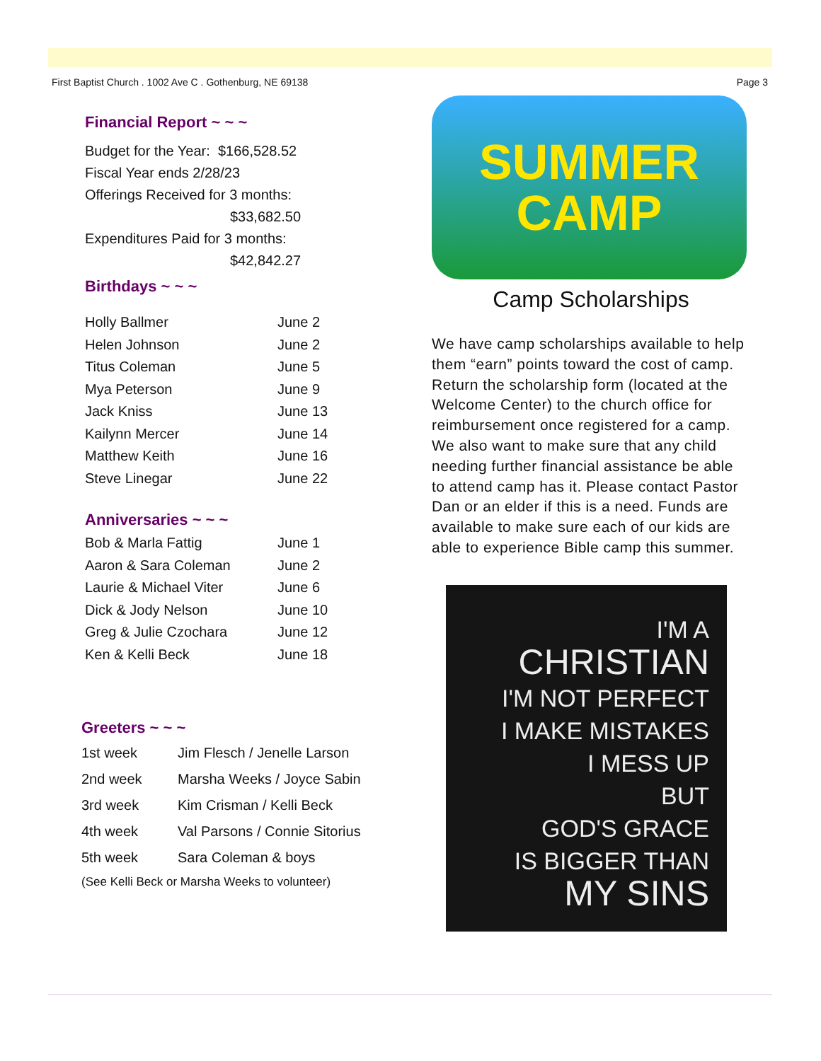First Baptist Church . 1002 Ave C . Gothenburg, NE 69138 Page 3
Financial Report ~ ~ ~
Budget for the Year: $166,528.52
Fiscal Year ends 2/28/23
Offerings Received for 3 months:
$33,682.50
Expenditures Paid for 3 months:
$42,842.27
Birthdays ~ ~ ~
| Holly Ballmer | June 2 |
| Helen Johnson | June 2 |
| Titus Coleman | June 5 |
| Mya Peterson | June 9 |
| Jack Kniss | June 13 |
| Kailynn Mercer | June 14 |
| Matthew Keith | June 16 |
| Steve Linegar | June 22 |
Anniversaries ~ ~ ~
| Bob & Marla Fattig | June 1 |
| Aaron & Sara Coleman | June 2 |
| Laurie & Michael Viter | June 6 |
| Dick & Jody Nelson | June 10 |
| Greg & Julie Czochara | June 12 |
| Ken & Kelli Beck | June 18 |
Greeters ~ ~ ~
| 1st week | Jim Flesch / Jenelle Larson |
| 2nd week | Marsha Weeks / Joyce Sabin |
| 3rd week | Kim Crisman / Kelli Beck |
| 4th week | Val Parsons / Connie Sitorius |
| 5th week | Sara Coleman & boys |
(See Kelli Beck or Marsha Weeks to volunteer)
SUMMER
CAMP
Camp Scholarships
We have camp scholarships available to help them “earn” points toward the cost of camp. Return the scholarship form (located at the Welcome Center) to the church office for reimbursement once registered for a camp. We also want to make sure that any child needing further financial assistance be able to attend camp has it. Please contact Pastor Dan or an elder if this is a need. Funds are available to make sure each of our kids are able to experience Bible camp this summer.
I'M A
CHRISTIAN
I'M NOT PERFECT
I MAKE MISTAKES
I MESS UP
BUT
GOD'S GRACE
IS BIGGER THAN
MY SINS